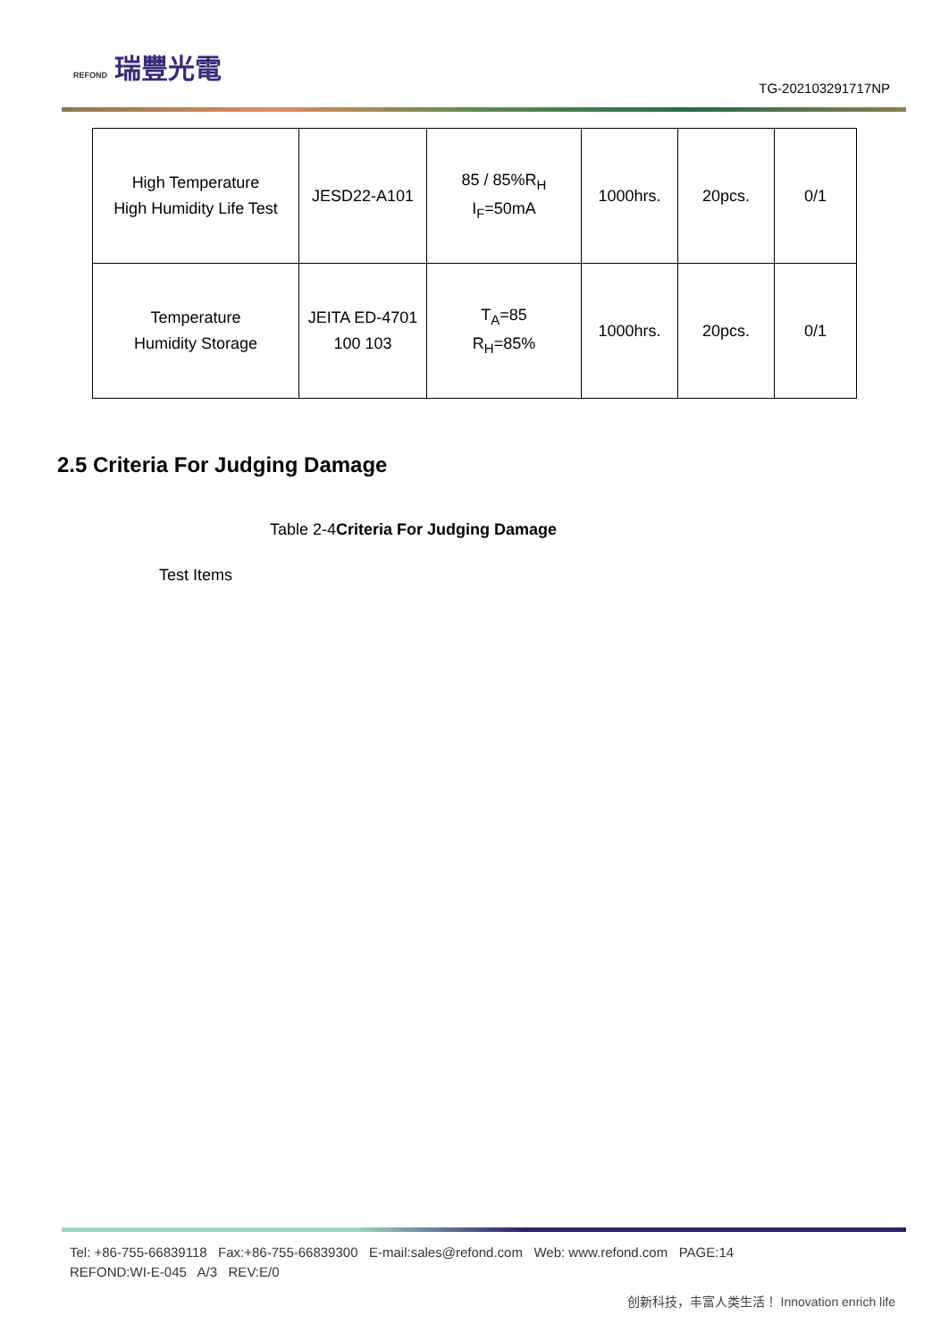REFOND 瑞豐光電
TG-202103291717NP
| High Temperature High Humidity Life Test | JESD22-A101 | 85 / 85%R<sub>H</sub> I<sub>F</sub>=50mA | 1000hrs. | 20pcs. | 0/1 |
| Temperature Humidity Storage | JEITA ED-4701 100 103 | T<sub>A</sub>=85 R<sub>H</sub>=85% | 1000hrs. | 20pcs. | 0/1 |
2.5 Criteria For Judging Damage
Table 2-4Criteria For Judging Damage
Test Items
Tel: +86-755-66839118 Fax:+86-755-66839300 E-mail:sales@refond.com Web: www.refond.com PAGE:14
REFOND:WI-E-045 A/3 REV:E/0
创新科技，丰富人类生活！ Innovation enrich life